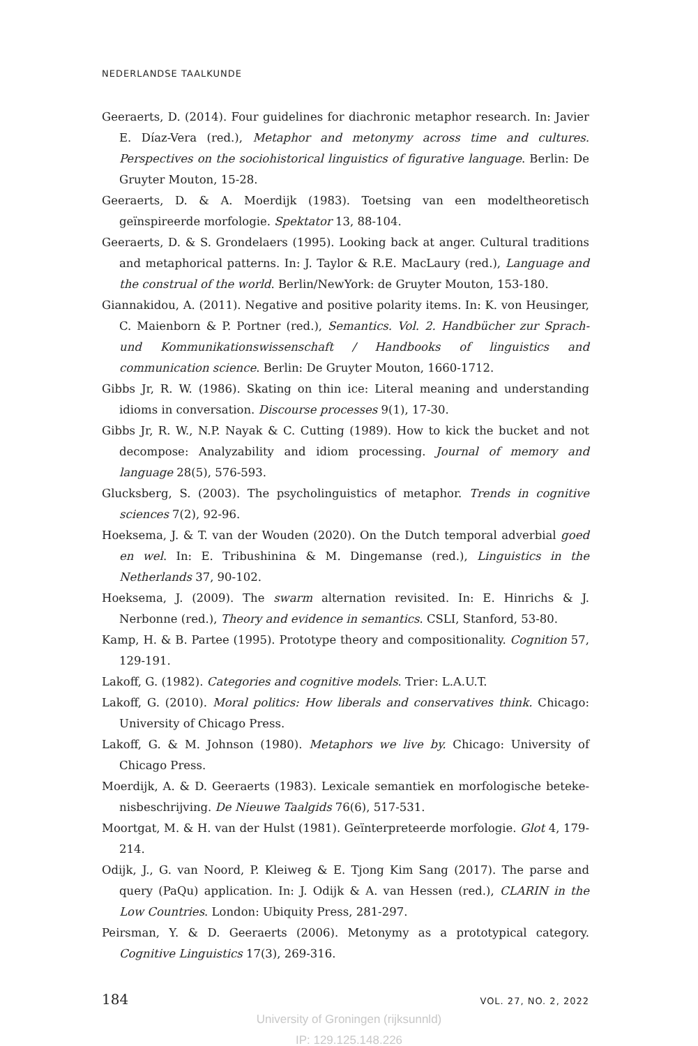NEDERLANDSE TAALKUNDE
Geeraerts, D. (2014). Four guidelines for diachronic metaphor research. In: Javier E. Díaz-Vera (red.), Metaphor and metonymy across time and cultures. Perspectives on the sociohistorical linguistics of figurative language. Berlin: De Gruyter Mouton, 15-28.
Geeraerts, D. & A. Moerdijk (1983). Toetsing van een modeltheoretisch geïnspireerde morfologie. Spektator 13, 88-104.
Geeraerts, D. & S. Grondelaers (1995). Looking back at anger. Cultural traditions and metaphorical patterns. In: J. Taylor & R.E. MacLaury (red.), Language and the construal of the world. Berlin/NewYork: de Gruyter Mouton, 153-180.
Giannakidou, A. (2011). Negative and positive polarity items. In: K. von Heusinger, C. Maienborn & P. Portner (red.), Semantics. Vol. 2. Handbücher zur Sprach- und Kommunikationswissenschaft / Handbooks of linguistics and communication science. Berlin: De Gruyter Mouton, 1660-1712.
Gibbs Jr, R. W. (1986). Skating on thin ice: Literal meaning and understanding idioms in conversation. Discourse processes 9(1), 17-30.
Gibbs Jr, R. W., N.P. Nayak & C. Cutting (1989). How to kick the bucket and not decompose: Analyzability and idiom processing. Journal of memory and language 28(5), 576-593.
Glucksberg, S. (2003). The psycholinguistics of metaphor. Trends in cognitive sciences 7(2), 92-96.
Hoeksema, J. & T. van der Wouden (2020). On the Dutch temporal adverbial goed en wel. In: E. Tribushinina & M. Dingemanse (red.), Linguistics in the Netherlands 37, 90-102.
Hoeksema, J. (2009). The swarm alternation revisited. In: E. Hinrichs & J. Nerbonne (red.), Theory and evidence in semantics. CSLI, Stanford, 53-80.
Kamp, H. & B. Partee (1995). Prototype theory and compositionality. Cognition 57, 129-191.
Lakoff, G. (1982). Categories and cognitive models. Trier: L.A.U.T.
Lakoff, G. (2010). Moral politics: How liberals and conservatives think. Chicago: University of Chicago Press.
Lakoff, G. & M. Johnson (1980). Metaphors we live by. Chicago: University of Chicago Press.
Moerdijk, A. & D. Geeraerts (1983). Lexicale semantiek en morfologische beteke-nisbeschrijving. De Nieuwe Taalgids 76(6), 517-531.
Moortgat, M. & H. van der Hulst (1981). Geïnterpreteerde morfologie. Glot 4, 179-214.
Odijk, J., G. van Noord, P. Kleiweg & E. Tjong Kim Sang (2017). The parse and query (PaQu) application. In: J. Odijk & A. van Hessen (red.), CLARIN in the Low Countries. London: Ubiquity Press, 281-297.
Peirsman, Y. & D. Geeraerts (2006). Metonymy as a prototypical category. Cognitive Linguistics 17(3), 269-316.
184 VOL. 27, NO. 2, 2022
University of Groningen (rijksunnld)
IP: 129.125.148.226